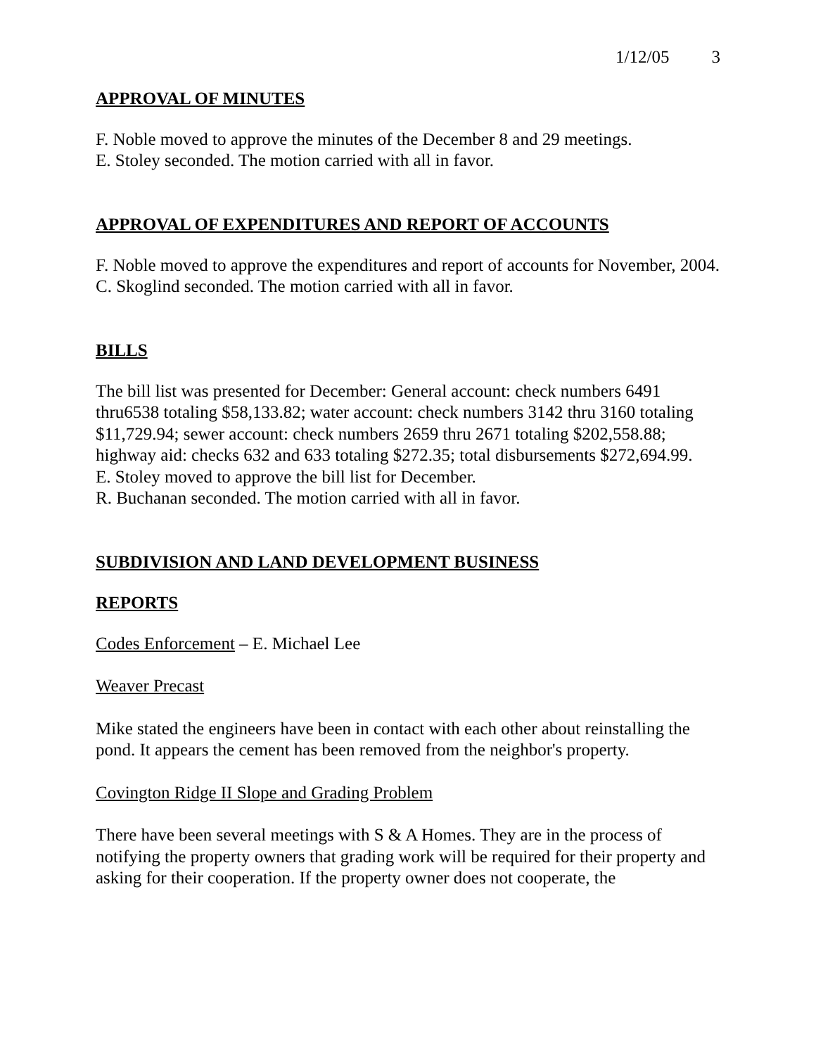1/12/05 3
APPROVAL OF MINUTES
F. Noble moved to approve the minutes of the December 8 and 29 meetings.
E. Stoley seconded. The motion carried with all in favor.
APPROVAL OF EXPENDITURES AND REPORT OF ACCOUNTS
F. Noble moved to approve the expenditures and report of accounts for November, 2004.
C. Skoglind seconded. The motion carried with all in favor.
BILLS
The bill list was presented for December: General account: check numbers 6491 thru6538 totaling $58,133.82; water account: check numbers 3142 thru 3160 totaling $11,729.94; sewer account: check numbers 2659 thru 2671 totaling $202,558.88; highway aid: checks 632 and 633 totaling $272.35; total disbursements $272,694.99.
E. Stoley moved to approve the bill list for December.
R. Buchanan seconded. The motion carried with all in favor.
SUBDIVISION AND LAND DEVELOPMENT BUSINESS
REPORTS
Codes Enforcement – E. Michael Lee
Weaver Precast
Mike stated the engineers have been in contact with each other about reinstalling the pond. It appears the cement has been removed from the neighbor's property.
Covington Ridge II Slope and Grading Problem
There have been several meetings with S & A Homes. They are in the process of notifying the property owners that grading work will be required for their property and asking for their cooperation. If the property owner does not cooperate, the